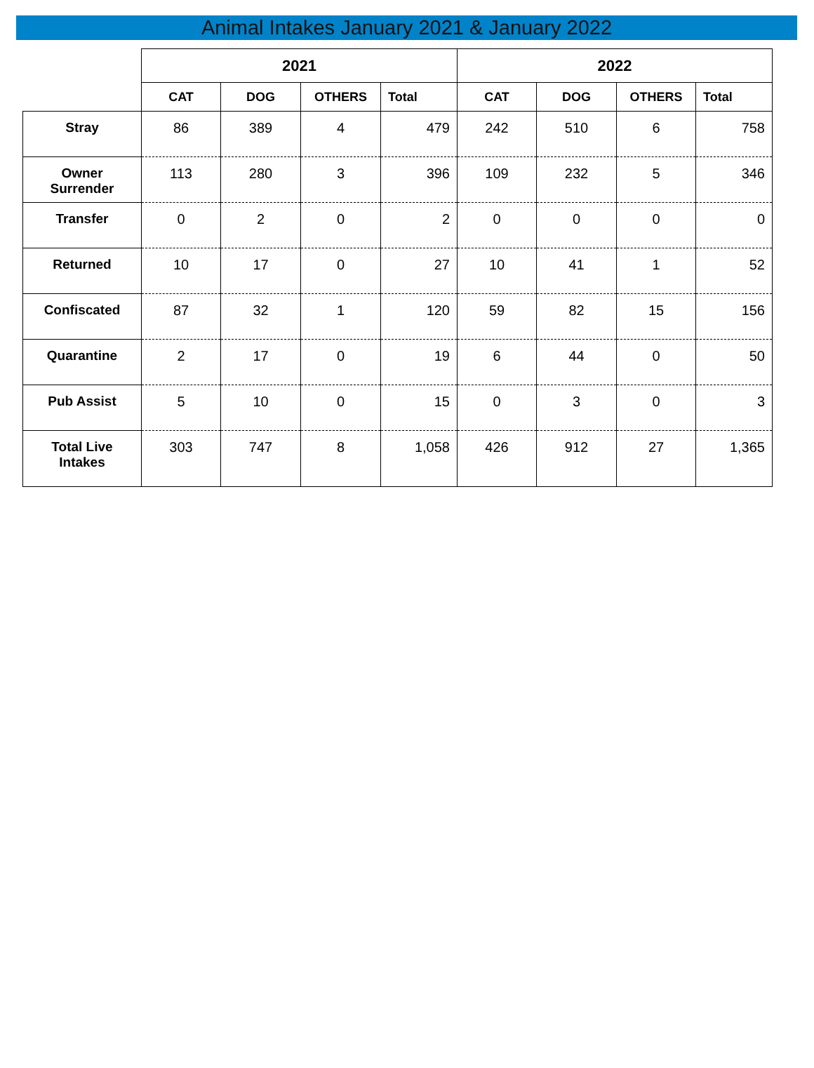Animal Intakes January 2021 & January 2022
| | 2021 | | | | 2022 | | | |
| --- | --- | --- | --- | --- | --- | --- | --- | --- |
| | CAT | DOG | OTHERS | Total | CAT | DOG | OTHERS | Total |
| Stray | 86 | 389 | 4 | 479 | 242 | 510 | 6 | 758 |
| Owner Surrender | 113 | 280 | 3 | 396 | 109 | 232 | 5 | 346 |
| Transfer | 0 | 2 | 0 | 2 | 0 | 0 | 0 | 0 |
| Returned | 10 | 17 | 0 | 27 | 10 | 41 | 1 | 52 |
| Confiscated | 87 | 32 | 1 | 120 | 59 | 82 | 15 | 156 |
| Quarantine | 2 | 17 | 0 | 19 | 6 | 44 | 0 | 50 |
| Pub Assist | 5 | 10 | 0 | 15 | 0 | 3 | 0 | 3 |
| Total Live Intakes | 303 | 747 | 8 | 1,058 | 426 | 912 | 27 | 1,365 |